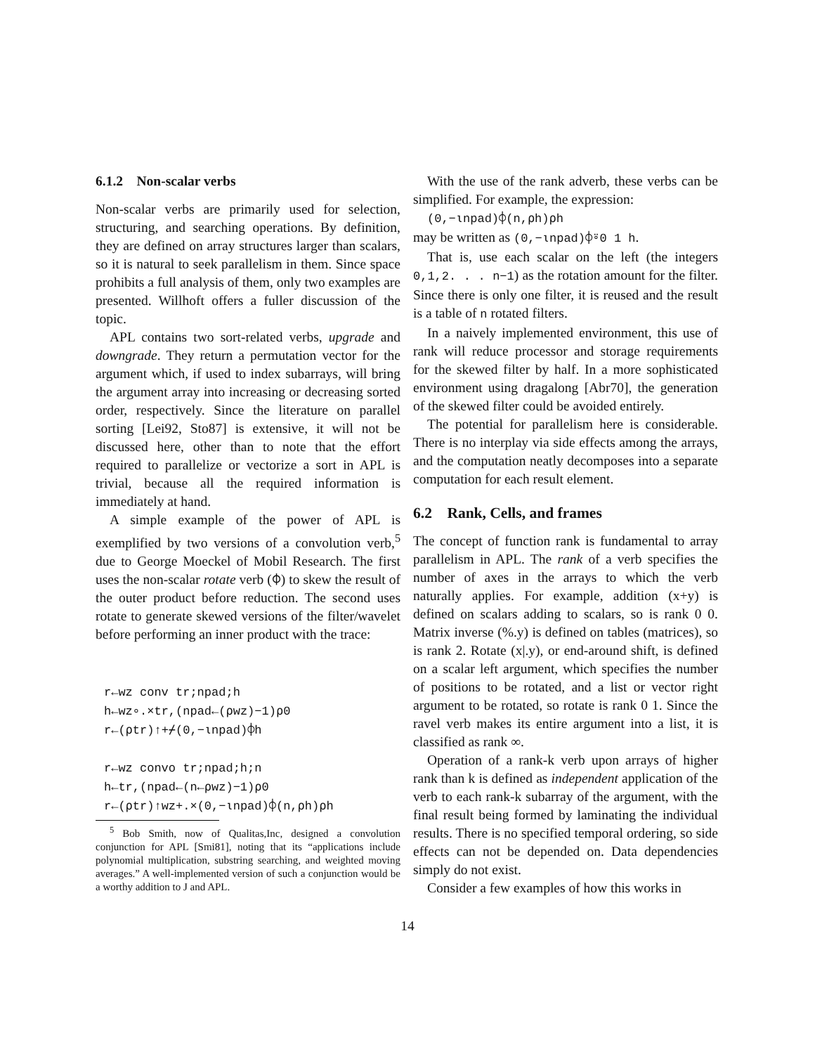6.1.2 Non-scalar verbs
Non-scalar verbs are primarily used for selection, structuring, and searching operations. By definition, they are defined on array structures larger than scalars, so it is natural to seek parallelism in them. Since space prohibits a full analysis of them, only two examples are presented. Willhoft offers a fuller discussion of the topic.
APL contains two sort-related verbs, upgrade and downgrade. They return a permutation vector for the argument which, if used to index subarrays, will bring the argument array into increasing or decreasing sorted order, respectively. Since the literature on parallel sorting [Lei92, Sto87] is extensive, it will not be discussed here, other than to note that the effort required to parallelize or vectorize a sort in APL is trivial, because all the required information is immediately at hand.
A simple example of the power of APL is exemplified by two versions of a convolution verb,<sup>5</sup> due to George Moeckel of Mobil Research. The first uses the non-scalar rotate verb (⌽) to skew the result of the outer product before reduction. The second uses rotate to generate skewed versions of the filter/wavelet before performing an inner product with the trace:
r←wz conv tr;npad;h
h←wz∘.×tr,(npad←(⍴wz)−1)⍴0
r←(⍴tr)↑+⌿(0,−⍳npad)⌽h

r←wz convo tr;npad;h;n
h←tr,(npad←(n←⍴wz)−1)⍴0
r←(⍴tr)↑wz+.×(0,−⍳npad)⌽(n,⍴h)⍴h
<sup>5</sup> Bob Smith, now of Qualitas,Inc, designed a convolution conjunction for APL [Smi81], noting that its “applications include polynomial multiplication, substring searching, and weighted moving averages.” A well-implemented version of such a conjunction would be a worthy addition to J and APL.
With the use of the rank adverb, these verbs can be simplified. For example, the expression:
(0,−⍳npad)⌽(n,⍴h)⍴h
may be written as (0,−⍳npad)⌽⍤0 1 h.
That is, use each scalar on the left (the integers 0,1,2. . . n−1) as the rotation amount for the filter. Since there is only one filter, it is reused and the result is a table of n rotated filters.
In a naively implemented environment, this use of rank will reduce processor and storage requirements for the skewed filter by half. In a more sophisticated environment using dragalong [Abr70], the generation of the skewed filter could be avoided entirely.
The potential for parallelism here is considerable. There is no interplay via side effects among the arrays, and the computation neatly decomposes into a separate computation for each result element.
6.2 Rank, Cells, and frames
The concept of function rank is fundamental to array parallelism in APL. The rank of a verb specifies the number of axes in the arrays to which the verb naturally applies. For example, addition (x+y) is defined on scalars adding to scalars, so is rank 0 0. Matrix inverse (%.y) is defined on tables (matrices), so is rank 2. Rotate (x|.y), or end-around shift, is defined on a scalar left argument, which specifies the number of positions to be rotated, and a list or vector right argument to be rotated, so rotate is rank 0 1. Since the ravel verb makes its entire argument into a list, it is classified as rank ∞.
Operation of a rank-k verb upon arrays of higher rank than k is defined as independent application of the verb to each rank-k subarray of the argument, with the final result being formed by laminating the individual results. There is no specified temporal ordering, so side effects can not be depended on. Data dependencies simply do not exist.
Consider a few examples of how this works in
14